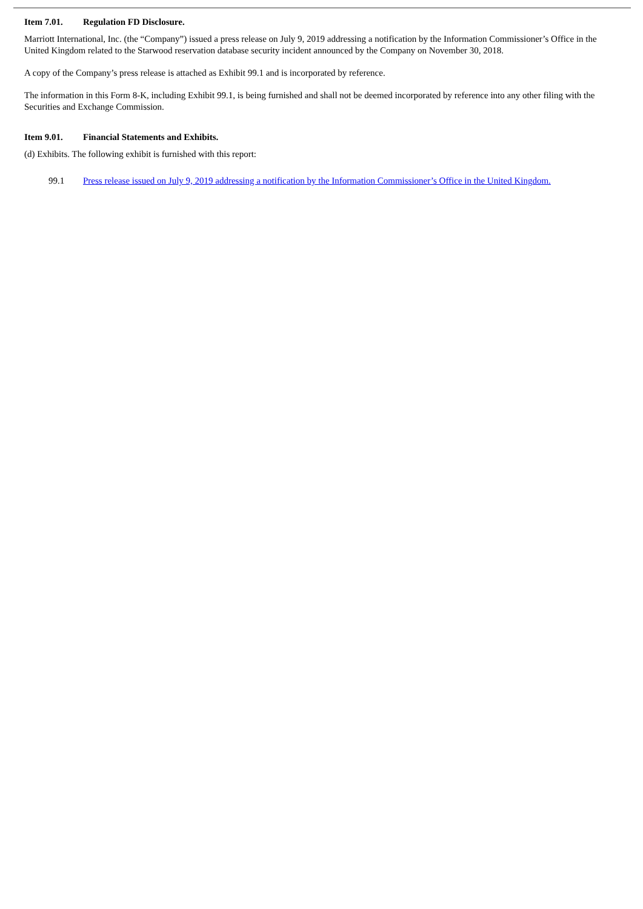Item 7.01. Regulation FD Disclosure.
Marriott International, Inc. (the “Company”) issued a press release on July 9, 2019 addressing a notification by the Information Commissioner’s Office in the United Kingdom related to the Starwood reservation database security incident announced by the Company on November 30, 2018.
A copy of the Company’s press release is attached as Exhibit 99.1 and is incorporated by reference.
The information in this Form 8-K, including Exhibit 99.1, is being furnished and shall not be deemed incorporated by reference into any other filing with the Securities and Exchange Commission.
Item 9.01. Financial Statements and Exhibits.
(d) Exhibits. The following exhibit is furnished with this report:
99.1 Press release issued on July 9, 2019 addressing a notification by the Information Commissioner’s Office in the United Kingdom.